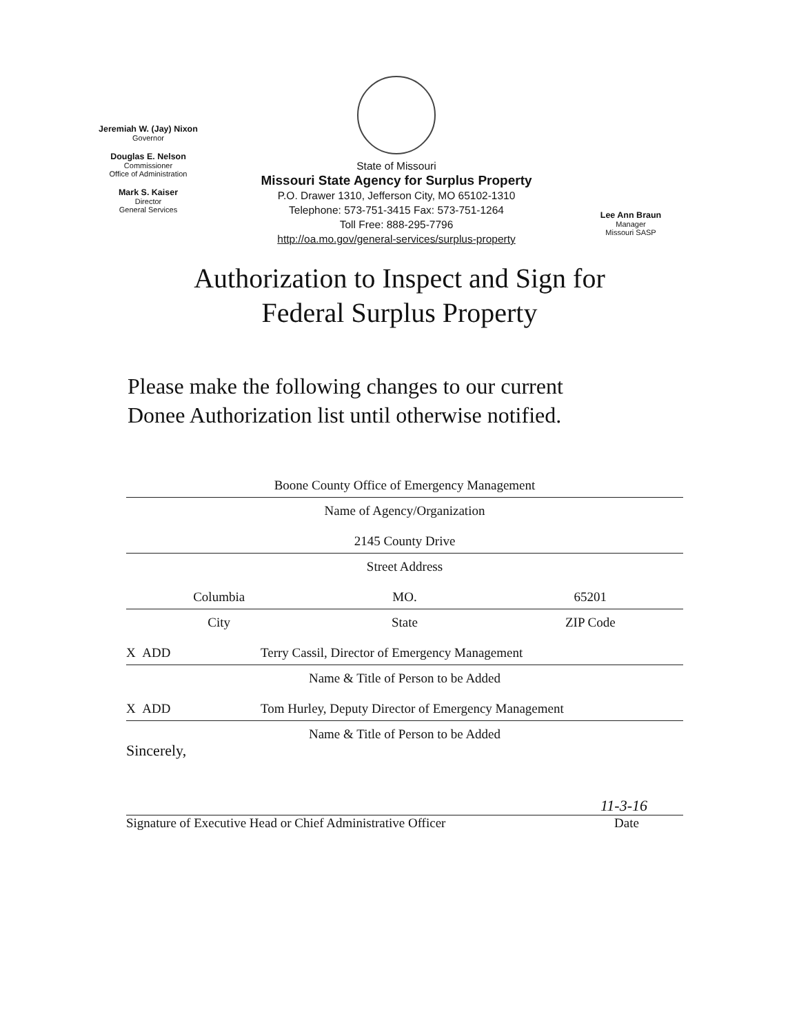Jeremiah W. (Jay) Nixon
Governor
Douglas E. Nelson
Commissioner
Office of Administration
Mark S. Kaiser
Director
General Services
State of Missouri
Missouri State Agency for Surplus Property
P.O. Drawer 1310, Jefferson City, MO 65102-1310
Telephone: 573-751-3415 Fax: 573-751-1264
Toll Free: 888-295-7796
http://oa.mo.gov/general-services/surplus-property
Lee Ann Braun
Manager
Missouri SASP
Authorization to Inspect and Sign for
Federal Surplus Property
Please make the following changes to our current
Donee Authorization list until otherwise notified.
Boone County Office of Emergency Management
Name of Agency/Organization
2145 County Drive
Street Address
Columbia MO. 65201
City State ZIP Code
X ADD Terry Cassil, Director of Emergency Management
Name & Title of Person to be Added
X ADD Tom Hurley, Deputy Director of Emergency Management
Name & Title of Person to be Added
Sincerely,
11-3-16
Signature of Executive Head or Chief Administrative Officer Date